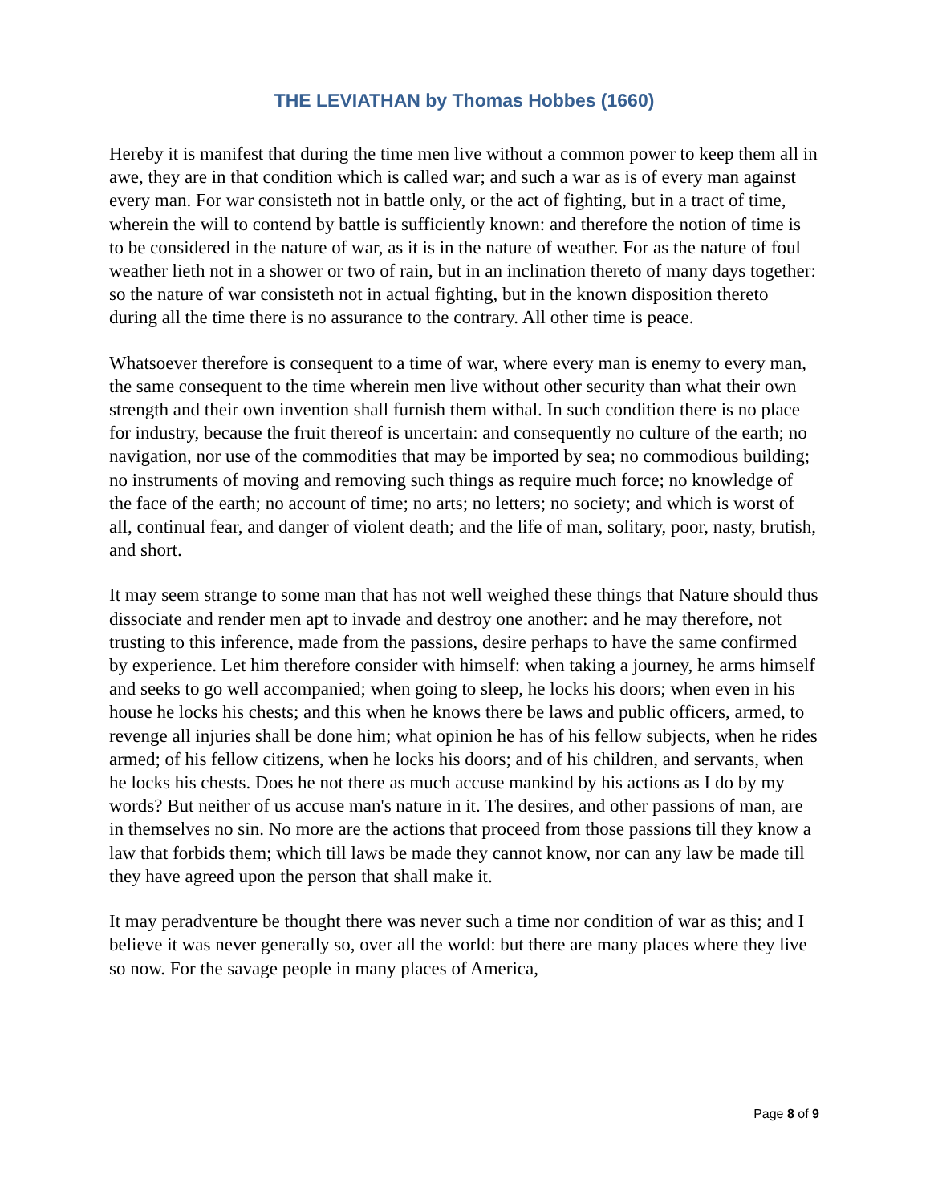THE LEVIATHAN by Thomas Hobbes (1660)
Hereby it is manifest that during the time men live without a common power to keep them all in awe, they are in that condition which is called war; and such a war as is of every man against every man. For war consisteth not in battle only, or the act of fighting, but in a tract of time, wherein the will to contend by battle is sufficiently known: and therefore the notion of time is to be considered in the nature of war, as it is in the nature of weather. For as the nature of foul weather lieth not in a shower or two of rain, but in an inclination thereto of many days together: so the nature of war consisteth not in actual fighting, but in the known disposition thereto during all the time there is no assurance to the contrary. All other time is peace.
Whatsoever therefore is consequent to a time of war, where every man is enemy to every man, the same consequent to the time wherein men live without other security than what their own strength and their own invention shall furnish them withal. In such condition there is no place for industry, because the fruit thereof is uncertain: and consequently no culture of the earth; no navigation, nor use of the commodities that may be imported by sea; no commodious building; no instruments of moving and removing such things as require much force; no knowledge of the face of the earth; no account of time; no arts; no letters; no society; and which is worst of all, continual fear, and danger of violent death; and the life of man, solitary, poor, nasty, brutish, and short.
It may seem strange to some man that has not well weighed these things that Nature should thus dissociate and render men apt to invade and destroy one another: and he may therefore, not trusting to this inference, made from the passions, desire perhaps to have the same confirmed by experience. Let him therefore consider with himself: when taking a journey, he arms himself and seeks to go well accompanied; when going to sleep, he locks his doors; when even in his house he locks his chests; and this when he knows there be laws and public officers, armed, to revenge all injuries shall be done him; what opinion he has of his fellow subjects, when he rides armed; of his fellow citizens, when he locks his doors; and of his children, and servants, when he locks his chests. Does he not there as much accuse mankind by his actions as I do by my words? But neither of us accuse man's nature in it. The desires, and other passions of man, are in themselves no sin. No more are the actions that proceed from those passions till they know a law that forbids them; which till laws be made they cannot know, nor can any law be made till they have agreed upon the person that shall make it.
It may peradventure be thought there was never such a time nor condition of war as this; and I believe it was never generally so, over all the world: but there are many places where they live so now. For the savage people in many places of America,
Page 8 of 9